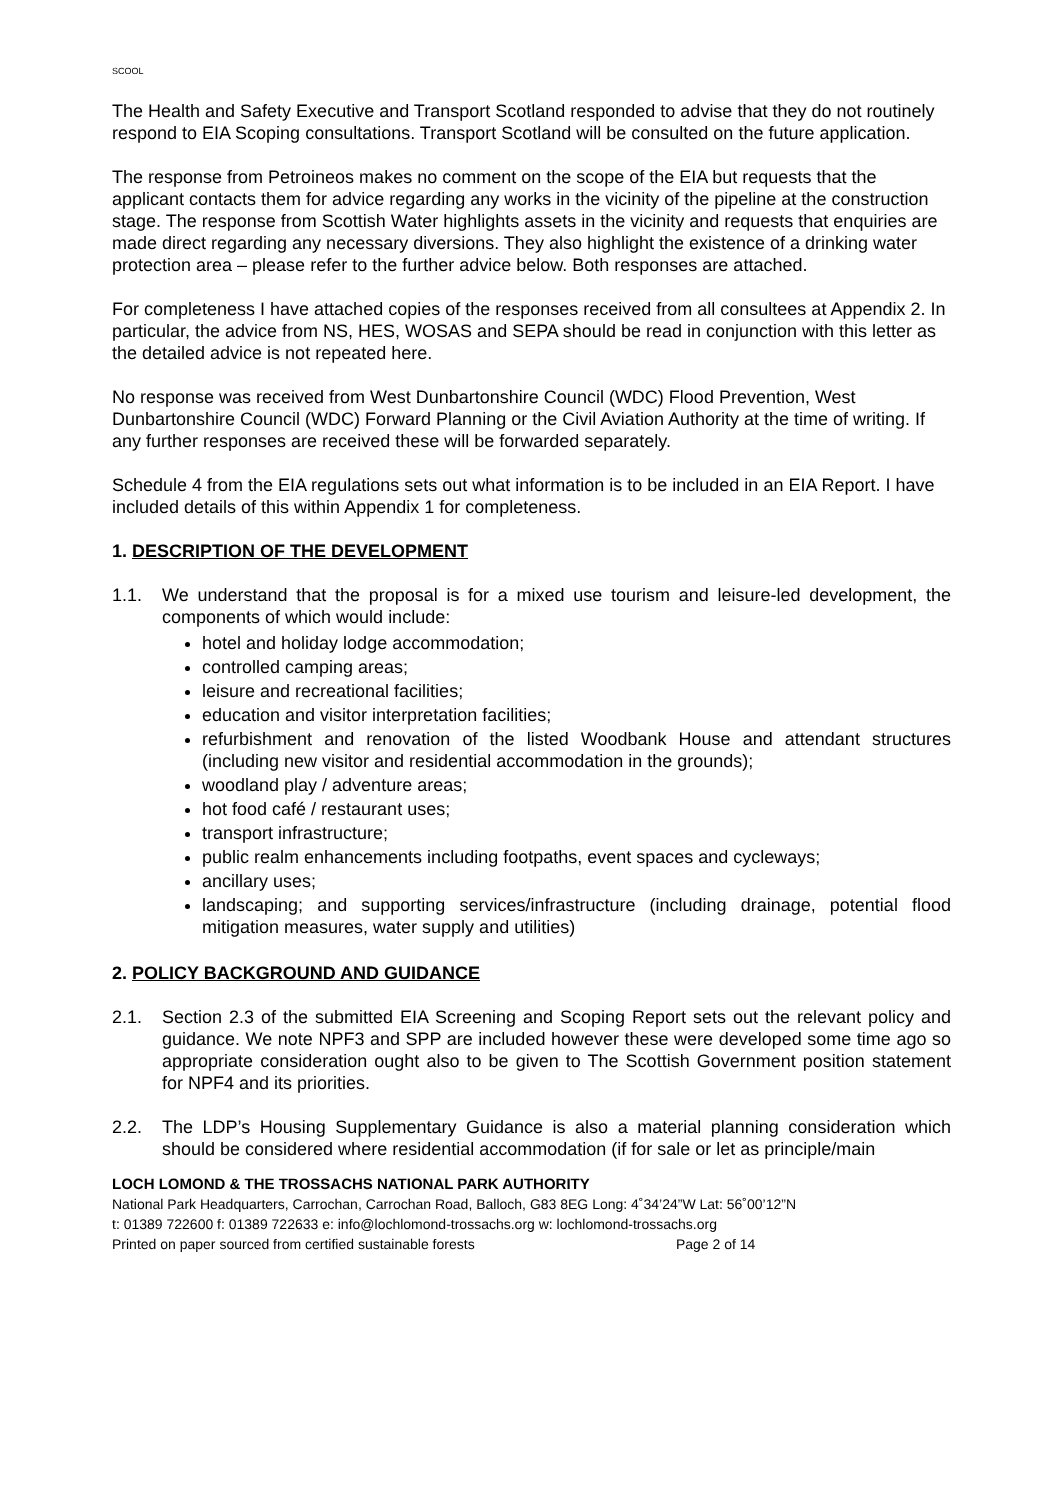SCOOL
The Health and Safety Executive and Transport Scotland responded to advise that they do not routinely respond to EIA Scoping consultations. Transport Scotland will be consulted on the future application.
The response from Petroineos makes no comment on the scope of the EIA but requests that the applicant contacts them for advice regarding any works in the vicinity of the pipeline at the construction stage. The response from Scottish Water highlights assets in the vicinity and requests that enquiries are made direct regarding any necessary diversions. They also highlight the existence of a drinking water protection area – please refer to the further advice below. Both responses are attached.
For completeness I have attached copies of the responses received from all consultees at Appendix 2. In particular, the advice from NS, HES, WOSAS and SEPA should be read in conjunction with this letter as the detailed advice is not repeated here.
No response was received from West Dunbartonshire Council (WDC) Flood Prevention, West Dunbartonshire Council (WDC) Forward Planning or the Civil Aviation Authority at the time of writing. If any further responses are received these will be forwarded separately.
Schedule 4 from the EIA regulations sets out what information is to be included in an EIA Report. I have included details of this within Appendix 1 for completeness.
1. DESCRIPTION OF THE DEVELOPMENT
1.1. We understand that the proposal is for a mixed use tourism and leisure-led development, the components of which would include:
hotel and holiday lodge accommodation;
controlled camping areas;
leisure and recreational facilities;
education and visitor interpretation facilities;
refurbishment and renovation of the listed Woodbank House and attendant structures (including new visitor and residential accommodation in the grounds);
woodland play / adventure areas;
hot food café / restaurant uses;
transport infrastructure;
public realm enhancements including footpaths, event spaces and cycleways;
ancillary uses;
landscaping; and supporting services/infrastructure (including drainage, potential flood mitigation measures, water supply and utilities)
2. POLICY BACKGROUND AND GUIDANCE
2.1. Section 2.3 of the submitted EIA Screening and Scoping Report sets out the relevant policy and guidance. We note NPF3 and SPP are included however these were developed some time ago so appropriate consideration ought also to be given to The Scottish Government position statement for NPF4 and its priorities.
2.2. The LDP’s Housing Supplementary Guidance is also a material planning consideration which should be considered where residential accommodation (if for sale or let as principle/main
LOCH LOMOND & THE TROSSACHS NATIONAL PARK AUTHORITY
National Park Headquarters, Carrochan, Carrochan Road, Balloch, G83 8EG Long: 4˚34’24”W Lat: 56˚00’12”N
t: 01389 722600 f: 01389 722633 e: info@lochlomond-trossachs.org w: lochlomond-trossachs.org
Printed on paper sourced from certified sustainable forests Page 2 of 14